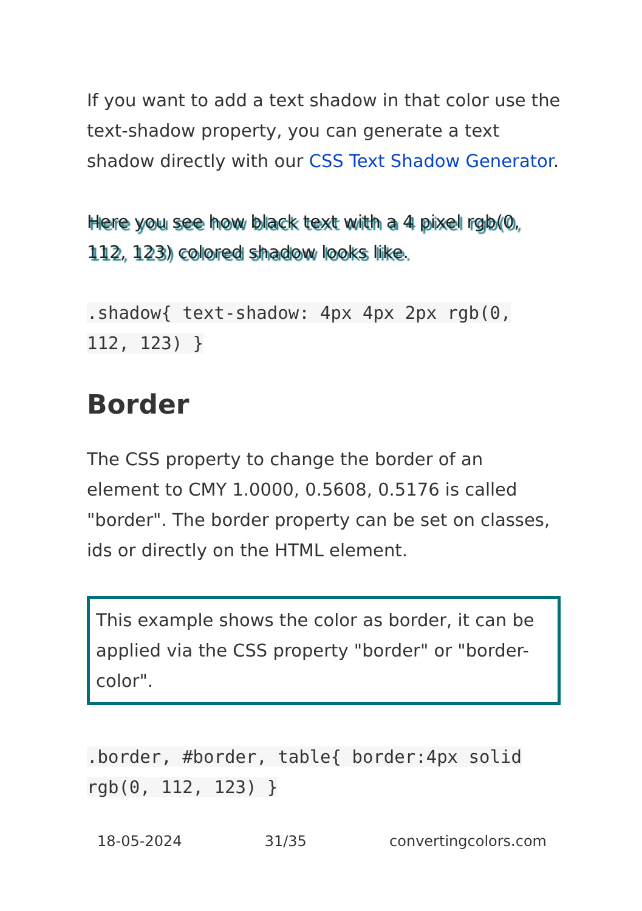If you want to add a text shadow in that color use the text-shadow property, you can generate a text shadow directly with our CSS Text Shadow Generator.
Here you see how black text with a 4 pixel rgb(0, 112, 123) colored shadow looks like.
.shadow{ text-shadow: 4px 4px 2px rgb(0, 112, 123) }
Border
The CSS property to change the border of an element to CMY 1.0000, 0.5608, 0.5176 is called "border". The border property can be set on classes, ids or directly on the HTML element.
This example shows the color as border, it can be applied via the CSS property "border" or "border-color".
.border, #border, table{ border:4px solid rgb(0, 112, 123) }
18-05-2024 31/35 convertingcolors.com